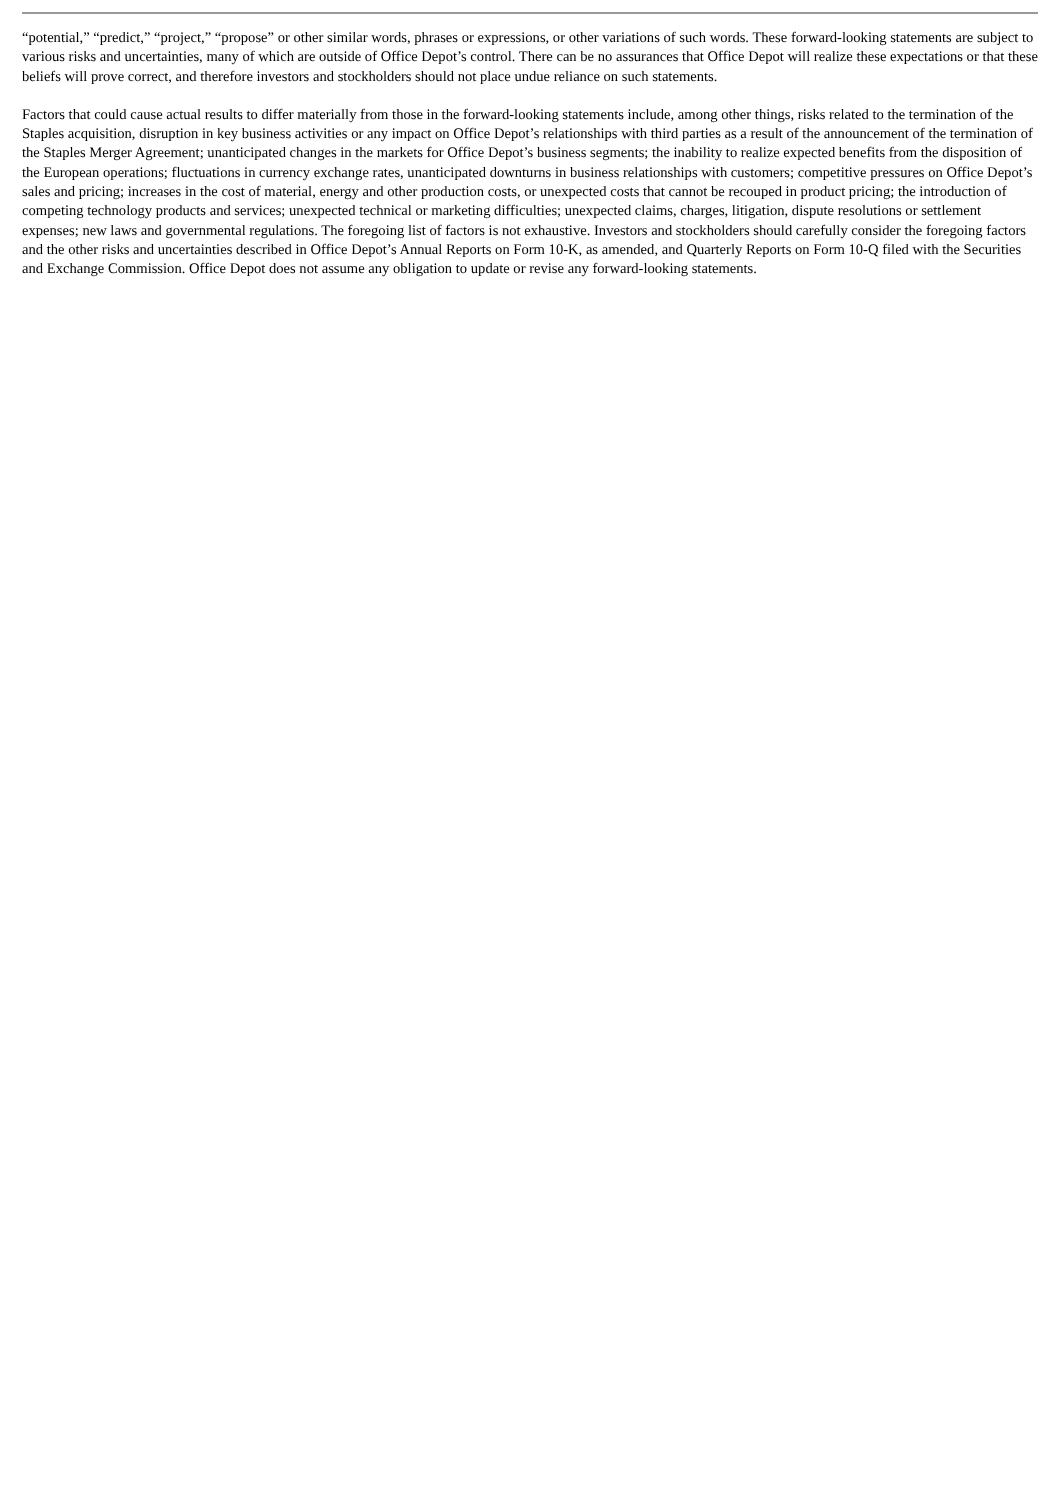“potential,” “predict,” “project,” “propose” or other similar words, phrases or expressions, or other variations of such words. These forward-looking statements are subject to various risks and uncertainties, many of which are outside of Office Depot’s control. There can be no assurances that Office Depot will realize these expectations or that these beliefs will prove correct, and therefore investors and stockholders should not place undue reliance on such statements.
Factors that could cause actual results to differ materially from those in the forward-looking statements include, among other things, risks related to the termination of the Staples acquisition, disruption in key business activities or any impact on Office Depot’s relationships with third parties as a result of the announcement of the termination of the Staples Merger Agreement; unanticipated changes in the markets for Office Depot’s business segments; the inability to realize expected benefits from the disposition of the European operations; fluctuations in currency exchange rates, unanticipated downturns in business relationships with customers; competitive pressures on Office Depot’s sales and pricing; increases in the cost of material, energy and other production costs, or unexpected costs that cannot be recouped in product pricing; the introduction of competing technology products and services; unexpected technical or marketing difficulties; unexpected claims, charges, litigation, dispute resolutions or settlement expenses; new laws and governmental regulations. The foregoing list of factors is not exhaustive. Investors and stockholders should carefully consider the foregoing factors and the other risks and uncertainties described in Office Depot’s Annual Reports on Form 10-K, as amended, and Quarterly Reports on Form 10-Q filed with the Securities and Exchange Commission. Office Depot does not assume any obligation to update or revise any forward-looking statements.